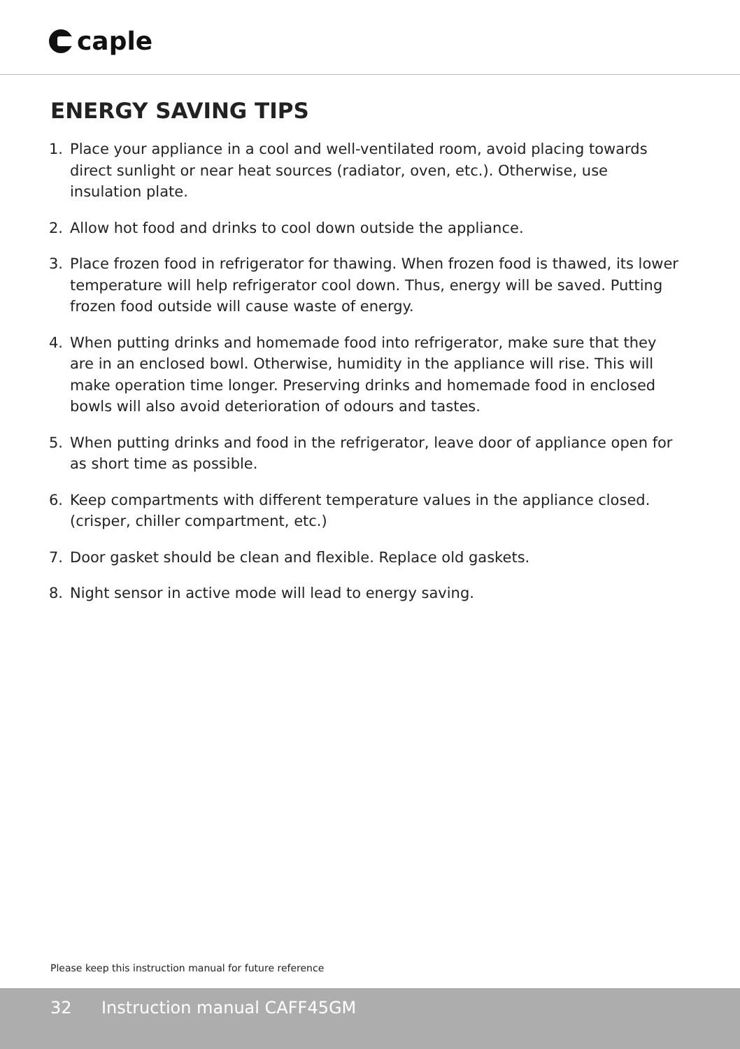caple
ENERGY SAVING TIPS
1. Place your appliance in a cool and well-ventilated room, avoid placing towards direct sunlight or near heat sources (radiator, oven, etc.). Otherwise, use insulation plate.
2. Allow hot food and drinks to cool down outside the appliance.
3. Place frozen food in refrigerator for thawing. When frozen food is thawed, its lower temperature will help refrigerator cool down. Thus, energy will be saved. Putting frozen food outside will cause waste of energy.
4. When putting drinks and homemade food into refrigerator, make sure that they are in an enclosed bowl. Otherwise, humidity in the appliance will rise. This will make operation time longer. Preserving drinks and homemade food in enclosed bowls will also avoid deterioration of odours and tastes.
5. When putting drinks and food in the refrigerator, leave door of appliance open for as short time as possible.
6. Keep compartments with different temperature values in the appliance closed. (crisper, chiller compartment, etc.)
7. Door gasket should be clean and flexible. Replace old gaskets.
8. Night sensor in active mode will lead to energy saving.
Please keep this instruction manual for future reference
32 Instruction manual CAFF45GM